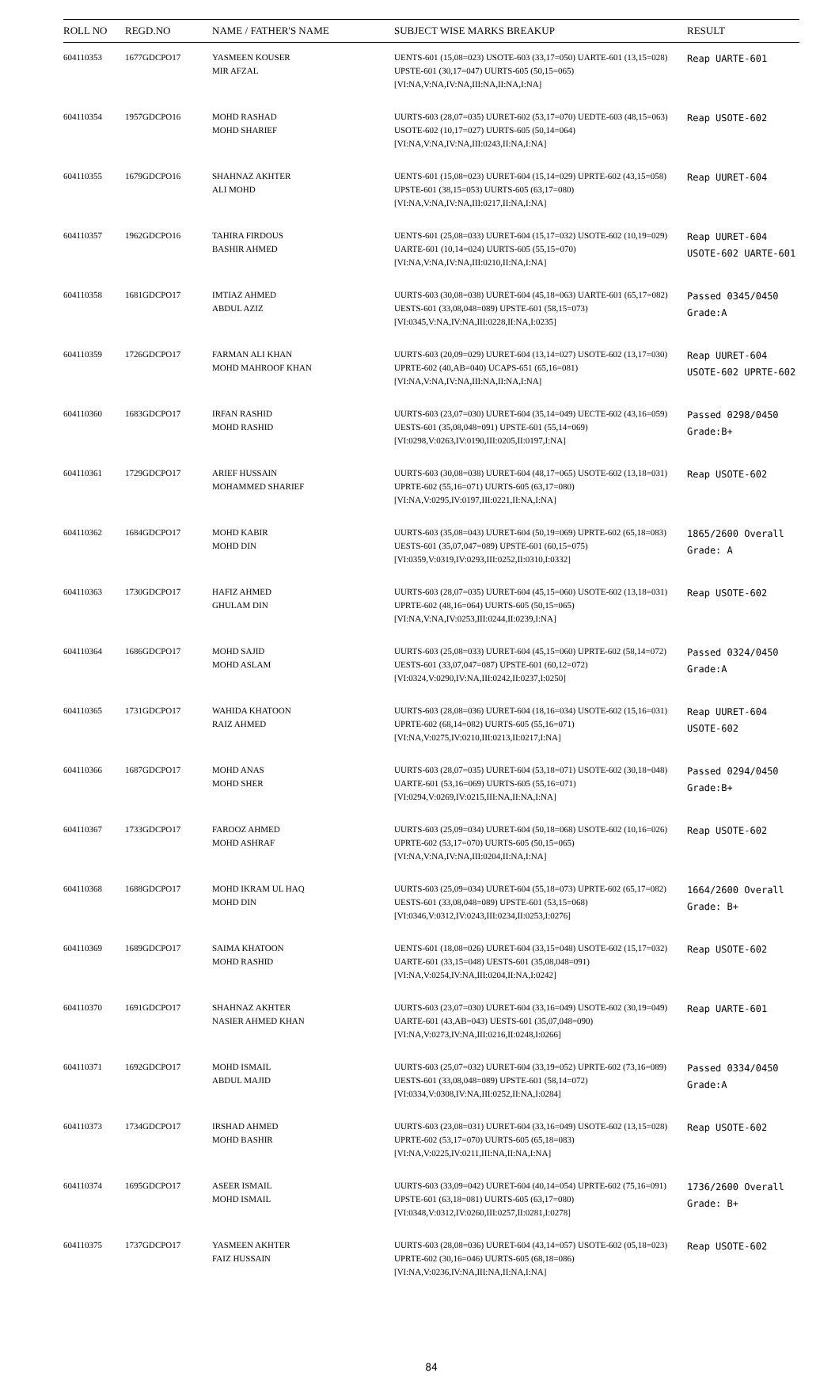| ROLL NO | REGD.NO | NAME / FATHER'S NAME | SUBJECT WISE MARKS BREAKUP | RESULT |
| --- | --- | --- | --- | --- |
| 604110353 | 1677GDCPO17 | YASMEEN KOUSER MIR AFZAL | UENTS-601 (15,08=023) USOTE-603 (33,17=050) UARTE-601 (13,15=028) UPSTE-601 (30,17=047) UURTS-605 (50,15=065) [VI:NA,V:NA,IV:NA,III:NA,II:NA,I:NA] | Reap UARTE-601 |
| 604110354 | 1957GDCPO16 | MOHD RASHAD MOHD SHARIEF | UURTS-603 (28,07=035) UURET-602 (53,17=070) UEDTE-603 (48,15=063) USOTE-602 (10,17=027) UURTS-605 (50,14=064) [VI:NA,V:NA,IV:NA,III:0243,II:NA,I:NA] | Reap USOTE-602 |
| 604110355 | 1679GDCPO16 | SHAHNAZ AKHTER ALI MOHD | UENTS-601 (15,08=023) UURET-604 (15,14=029) UPRTE-602 (43,15=058) UPSTE-601 (38,15=053) UURTS-605 (63,17=080) [VI:NA,V:NA,IV:NA,III:0217,II:NA,I:NA] | Reap UURET-604 |
| 604110357 | 1962GDCPO16 | TAHIRA FIRDOUS BASHIR AHMED | UENTS-601 (25,08=033) UURET-604 (15,17=032) USOTE-602 (10,19=029) UARTE-601 (10,14=024) UURTS-605 (55,15=070) [VI:NA,V:NA,IV:NA,III:0210,II:NA,I:NA] | Reap UURET-604 USOTE-602 UARTE-601 |
| 604110358 | 1681GDCPO17 | IMTIAZ AHMED ABDUL AZIZ | UURTS-603 (30,08=038) UURET-604 (45,18=063) UARTE-601 (65,17=082) UESTS-601 (33,08,048=089) UPSTE-601 (58,15=073) [VI:0345,V:NA,IV:NA,III:0228,II:NA,I:0235] | Passed 0345/0450 Grade:A |
| 604110359 | 1726GDCPO17 | FARMAN ALI KHAN MOHD MAHROOF KHAN | UURTS-603 (20,09=029) UURET-604 (13,14=027) USOTE-602 (13,17=030) UPRTE-602 (40,AB=040) UCAPS-651 (65,16=081) [VI:NA,V:NA,IV:NA,III:NA,II:NA,I:NA] | Reap UURET-604 USOTE-602 UPRTE-602 |
| 604110360 | 1683GDCPO17 | IRFAN RASHID MOHD RASHID | UURTS-603 (23,07=030) UURET-604 (35,14=049) UECTE-602 (43,16=059) UESTS-601 (35,08,048=091) UPSTE-601 (55,14=069) [VI:0298,V:0263,IV:0190,III:0205,II:0197,I:NA] | Passed 0298/0450 Grade:B+ |
| 604110361 | 1729GDCPO17 | ARIEF HUSSAIN MOHAMMED SHARIEF | UURTS-603 (30,08=038) UURET-604 (48,17=065) USOTE-602 (13,18=031) UPRTE-602 (55,16=071) UURTS-605 (63,17=080) [VI:NA,V:0295,IV:0197,III:0221,II:NA,I:NA] | Reap USOTE-602 |
| 604110362 | 1684GDCPO17 | MOHD KABIR MOHD DIN | UURTS-603 (35,08=043) UURET-604 (50,19=069) UPRTE-602 (65,18=083) UESTS-601 (35,07,047=089) UPSTE-601 (60,15=075) [VI:0359,V:0319,IV:0293,III:0252,II:0310,I:0332] | 1865/2600 Overall Grade: A |
| 604110363 | 1730GDCPO17 | HAFIZ AHMED GHULAM DIN | UURTS-603 (28,07=035) UURET-604 (45,15=060) USOTE-602 (13,18=031) UPRTE-602 (48,16=064) UURTS-605 (50,15=065) [VI:NA,V:NA,IV:0253,III:0244,II:0239,I:NA] | Reap USOTE-602 |
| 604110364 | 1686GDCPO17 | MOHD SAJID MOHD ASLAM | UURTS-603 (25,08=033) UURET-604 (45,15=060) UPRTE-602 (58,14=072) UESTS-601 (33,07,047=087) UPSTE-601 (60,12=072) [VI:0324,V:0290,IV:NA,III:0242,II:0237,I:0250] | Passed 0324/0450 Grade:A |
| 604110365 | 1731GDCPO17 | WAHIDA KHATOON RAIZ AHMED | UURTS-603 (28,08=036) UURET-604 (18,16=034) USOTE-602 (15,16=031) UPRTE-602 (68,14=082) UURTS-605 (55,16=071) [VI:NA,V:0275,IV:0210,III:0213,II:0217,I:NA] | Reap UURET-604 USOTE-602 |
| 604110366 | 1687GDCPO17 | MOHD ANAS MOHD SHER | UURTS-603 (28,07=035) UURET-604 (53,18=071) USOTE-602 (30,18=048) UARTE-601 (53,16=069) UURTS-605 (55,16=071) [VI:0294,V:0269,IV:0215,III:NA,II:NA,I:NA] | Passed 0294/0450 Grade:B+ |
| 604110367 | 1733GDCPO17 | FAROOZ AHMED MOHD ASHRAF | UURTS-603 (25,09=034) UURET-604 (50,18=068) USOTE-602 (10,16=026) UPRTE-602 (53,17=070) UURTS-605 (50,15=065) [VI:NA,V:NA,IV:NA,III:0204,II:NA,I:NA] | Reap USOTE-602 |
| 604110368 | 1688GDCPO17 | MOHD IKRAM UL HAQ MOHD DIN | UURTS-603 (25,09=034) UURET-604 (55,18=073) UPRTE-602 (65,17=082) UESTS-601 (33,08,048=089) UPSTE-601 (53,15=068) [VI:0346,V:0312,IV:0243,III:0234,II:0253,I:0276] | 1664/2600 Overall Grade: B+ |
| 604110369 | 1689GDCPO17 | SAIMA KHATOON MOHD RASHID | UENTS-601 (18,08=026) UURET-604 (33,15=048) USOTE-602 (15,17=032) UARTE-601 (33,15=048) UESTS-601 (35,08,048=091) [VI:NA,V:0254,IV:NA,III:0204,II:NA,I:0242] | Reap USOTE-602 |
| 604110370 | 1691GDCPO17 | SHAHNAZ AKHTER NASIER AHMED KHAN | UURTS-603 (23,07=030) UURET-604 (33,16=049) USOTE-602 (30,19=049) UARTE-601 (43,AB=043) UESTS-601 (35,07,048=090) [VI:NA,V:0273,IV:NA,III:0216,II:0248,I:0266] | Reap UARTE-601 |
| 604110371 | 1692GDCPO17 | MOHD ISMAIL ABDUL MAJID | UURTS-603 (25,07=032) UURET-604 (33,19=052) UPRTE-602 (73,16=089) UESTS-601 (33,08,048=089) UPSTE-601 (58,14=072) [VI:0334,V:0308,IV:NA,III:0252,II:NA,I:0284] | Passed 0334/0450 Grade:A |
| 604110373 | 1734GDCPO17 | IRSHAD AHMED MOHD BASHIR | UURTS-603 (23,08=031) UURET-604 (33,16=049) USOTE-602 (13,15=028) UPRTE-602 (53,17=070) UURTS-605 (65,18=083) [VI:NA,V:0225,IV:0211,III:NA,II:NA,I:NA] | Reap USOTE-602 |
| 604110374 | 1695GDCPO17 | ASEER ISMAIL MOHD ISMAIL | UURTS-603 (33,09=042) UURET-604 (40,14=054) UPRTE-602 (75,16=091) UPSTE-601 (63,18=081) UURTS-605 (63,17=080) [VI:0348,V:0312,IV:0260,III:0257,II:0281,I:0278] | 1736/2600 Overall Grade: B+ |
| 604110375 | 1737GDCPO17 | YASMEEN AKHTER FAIZ HUSSAIN | UURTS-603 (28,08=036) UURET-604 (43,14=057) USOTE-602 (05,18=023) UPRTE-602 (30,16=046) UURTS-605 (68,18=086) [VI:NA,V:0236,IV:NA,III:NA,II:NA,I:NA] | Reap USOTE-602 |
84